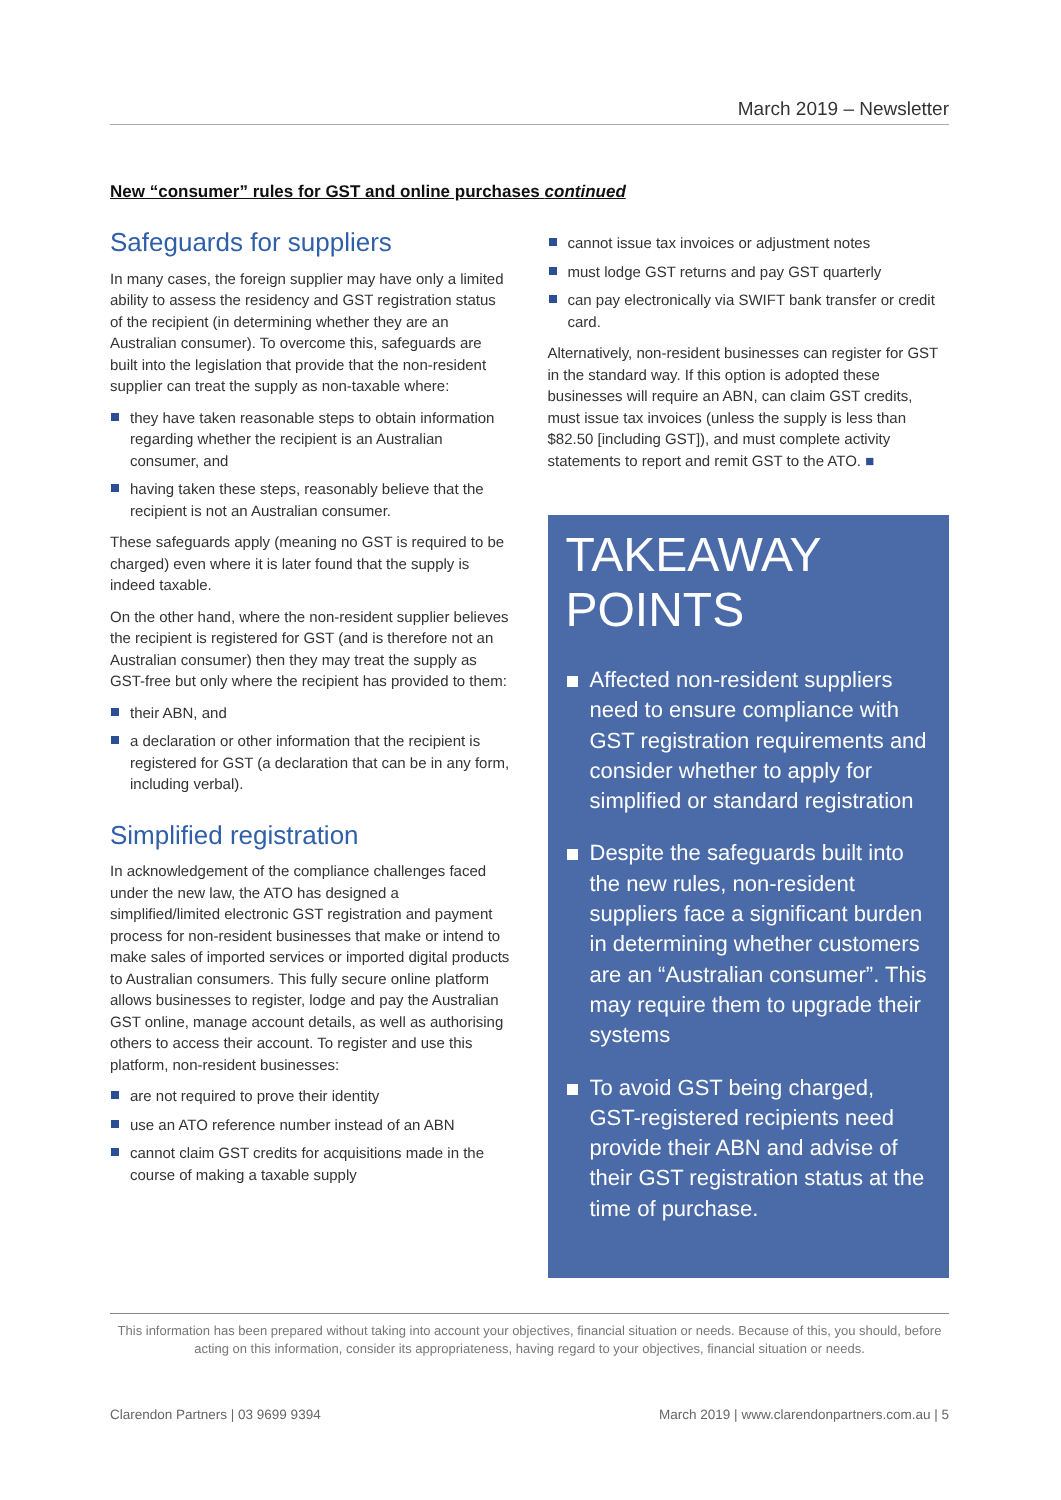March 2019 – Newsletter
New “consumer” rules for GST and online purchases continued
Safeguards for suppliers
In many cases, the foreign supplier may have only a limited ability to assess the residency and GST registration status of the recipient (in determining whether they are an Australian consumer). To overcome this, safeguards are built into the legislation that provide that the non-resident supplier can treat the supply as non-taxable where:
they have taken reasonable steps to obtain information regarding whether the recipient is an Australian consumer, and
having taken these steps, reasonably believe that the recipient is not an Australian consumer.
These safeguards apply (meaning no GST is required to be charged) even where it is later found that the supply is indeed taxable.
On the other hand, where the non-resident supplier believes the recipient is registered for GST (and is therefore not an Australian consumer) then they may treat the supply as GST-free but only where the recipient has provided to them:
their ABN, and
a declaration or other information that the recipient is registered for GST (a declaration that can be in any form, including verbal).
Simplified registration
In acknowledgement of the compliance challenges faced under the new law, the ATO has designed a simplified/limited electronic GST registration and payment process for non-resident businesses that make or intend to make sales of imported services or imported digital products to Australian consumers. This fully secure online platform allows businesses to register, lodge and pay the Australian GST online, manage account details, as well as authorising others to access their account. To register and use this platform, non-resident businesses:
are not required to prove their identity
use an ATO reference number instead of an ABN
cannot claim GST credits for acquisitions made in the course of making a taxable supply
cannot issue tax invoices or adjustment notes
must lodge GST returns and pay GST quarterly
can pay electronically via SWIFT bank transfer or credit card.
Alternatively, non-resident businesses can register for GST in the standard way. If this option is adopted these businesses will require an ABN, can claim GST credits, must issue tax invoices (unless the supply is less than $82.50 [including GST]), and must complete activity statements to report and remit GST to the ATO. ■
TAKEAWAY
POINTS
Affected non-resident suppliers need to ensure compliance with GST registration requirements and consider whether to apply for simplified or standard registration
Despite the safeguards built into the new rules, non-resident suppliers face a significant burden in determining whether customers are an “Australian consumer”. This may require them to upgrade their systems
To avoid GST being charged, GST-registered recipients need provide their ABN and advise of their GST registration status at the time of purchase.
This information has been prepared without taking into account your objectives, financial situation or needs. Because of this, you should, before acting on this information, consider its appropriateness, having regard to your objectives, financial situation or needs.
Clarendon Partners | 03 9699 9394 March 2019 | www.clarendonpartners.com.au | 5